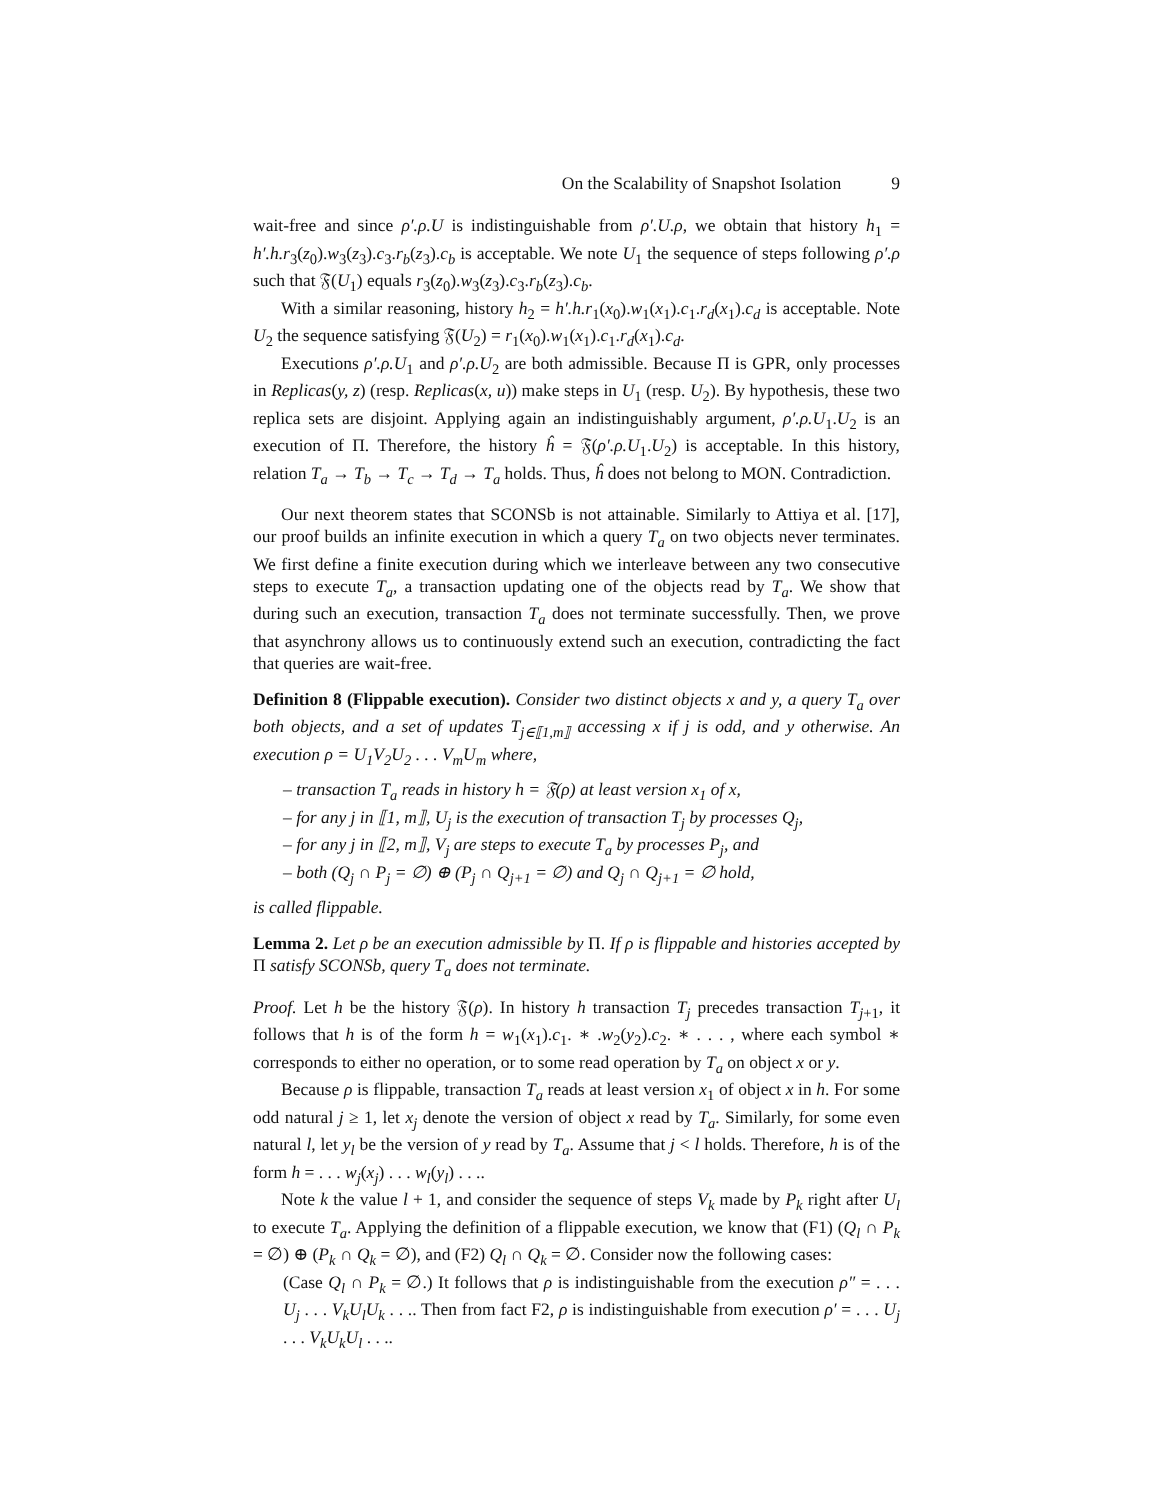On the Scalability of Snapshot Isolation 9
wait-free and since ρ′.ρ.U is indistinguishable from ρ′.U.ρ, we obtain that history h<sub>1</sub> = h′.h.r<sub>3</sub>(z<sub>0</sub>).w<sub>3</sub>(z<sub>3</sub>).c<sub>3</sub>.r<sub>b</sub>(z<sub>3</sub>).c<sub>b</sub> is acceptable. We note U<sub>1</sub> the sequence of steps following ρ′.ρ such that 𝔉(U<sub>1</sub>) equals r<sub>3</sub>(z<sub>0</sub>).w<sub>3</sub>(z<sub>3</sub>).c<sub>3</sub>.r<sub>b</sub>(z<sub>3</sub>).c<sub>b</sub>.
With a similar reasoning, history h<sub>2</sub> = h′.h.r<sub>1</sub>(x<sub>0</sub>).w<sub>1</sub>(x<sub>1</sub>).c<sub>1</sub>.r<sub>d</sub>(x<sub>1</sub>).c<sub>d</sub> is acceptable. Note U<sub>2</sub> the sequence satisfying 𝔉(U<sub>2</sub>) = r<sub>1</sub>(x<sub>0</sub>).w<sub>1</sub>(x<sub>1</sub>).c<sub>1</sub>.r<sub>d</sub>(x<sub>1</sub>).c<sub>d</sub>.
Executions ρ′.ρ.U<sub>1</sub> and ρ′.ρ.U<sub>2</sub> are both admissible. Because Π is GPR, only processes in Replicas(y, z) (resp. Replicas(x, u)) make steps in U<sub>1</sub> (resp. U<sub>2</sub>). By hypothesis, these two replica sets are disjoint. Applying again an indistinguishably argument, ρ′.ρ.U<sub>1</sub>.U<sub>2</sub> is an execution of Π. Therefore, the history ĥ = 𝔉(ρ′.ρ.U<sub>1</sub>.U<sub>2</sub>) is acceptable. In this history, relation T<sub>a</sub> → T<sub>b</sub> → T<sub>c</sub> → T<sub>d</sub> → T<sub>a</sub> holds. Thus, ĥ does not belong to MON. Contradiction.
Our next theorem states that SCONSb is not attainable. Similarly to Attiya et al. [17], our proof builds an infinite execution in which a query T<sub>a</sub> on two objects never terminates. We first define a finite execution during which we interleave between any two consecutive steps to execute T<sub>a</sub>, a transaction updating one of the objects read by T<sub>a</sub>. We show that during such an execution, transaction T<sub>a</sub> does not terminate successfully. Then, we prove that asynchrony allows us to continuously extend such an execution, contradicting the fact that queries are wait-free.
Definition 8 (Flippable execution). Consider two distinct objects x and y, a query T<sub>a</sub> over both objects, and a set of updates T<sub>j∈⟦1,m⟧</sub> accessing x if j is odd, and y otherwise. An execution ρ = U<sub>1</sub>V<sub>2</sub>U<sub>2</sub> . . . V<sub>m</sub>U<sub>m</sub> where,
– transaction T<sub>a</sub> reads in history h = 𝔉(ρ) at least version x<sub>1</sub> of x,
– for any j in ⟦1, m⟧, U<sub>j</sub> is the execution of transaction T<sub>j</sub> by processes Q<sub>j</sub>,
– for any j in ⟦2, m⟧, V<sub>j</sub> are steps to execute T<sub>a</sub> by processes P<sub>j</sub>, and
– both (Q<sub>j</sub> ∩ P<sub>j</sub> = ∅) ⊕ (P<sub>j</sub> ∩ Q<sub>j+1</sub> = ∅) and Q<sub>j</sub> ∩ Q<sub>j+1</sub> = ∅ hold,
is called flippable.
Lemma 2. Let ρ be an execution admissible by Π. If ρ is flippable and histories accepted by Π satisfy SCONSb, query T<sub>a</sub> does not terminate.
Proof. Let h be the history 𝔉(ρ). In history h transaction T<sub>j</sub> precedes transaction T<sub>j+1</sub>, it follows that h is of the form h = w<sub>1</sub>(x<sub>1</sub>).c<sub>1</sub>. ∗ .w<sub>2</sub>(y<sub>2</sub>).c<sub>2</sub>. ∗ . . . , where each symbol ∗ corresponds to either no operation, or to some read operation by T<sub>a</sub> on object x or y.
Because ρ is flippable, transaction T<sub>a</sub> reads at least version x<sub>1</sub> of object x in h. For some odd natural j ≥ 1, let x<sub>j</sub> denote the version of object x read by T<sub>a</sub>. Similarly, for some even natural l, let y<sub>l</sub> be the version of y read by T<sub>a</sub>. Assume that j < l holds. Therefore, h is of the form h = . . . w<sub>j</sub>(x<sub>j</sub>) . . . w<sub>l</sub>(y<sub>l</sub>) . . ..
Note k the value l + 1, and consider the sequence of steps V<sub>k</sub> made by P<sub>k</sub> right after U<sub>l</sub> to execute T<sub>a</sub>. Applying the definition of a flippable execution, we know that (F1) (Q<sub>l</sub> ∩ P<sub>k</sub> = ∅) ⊕ (P<sub>k</sub> ∩ Q<sub>k</sub> = ∅), and (F2) Q<sub>l</sub> ∩ Q<sub>k</sub> = ∅. Consider now the following cases:
(Case Q<sub>l</sub> ∩ P<sub>k</sub> = ∅.) It follows that ρ is indistinguishable from the execution ρ″ = . . . U<sub>j</sub> . . . V<sub>k</sub>U<sub>l</sub>U<sub>k</sub> . . .. Then from fact F2, ρ is indistinguishable from execution ρ′ = . . . U<sub>j</sub> . . . V<sub>k</sub>U<sub>k</sub>U<sub>l</sub> . . ..